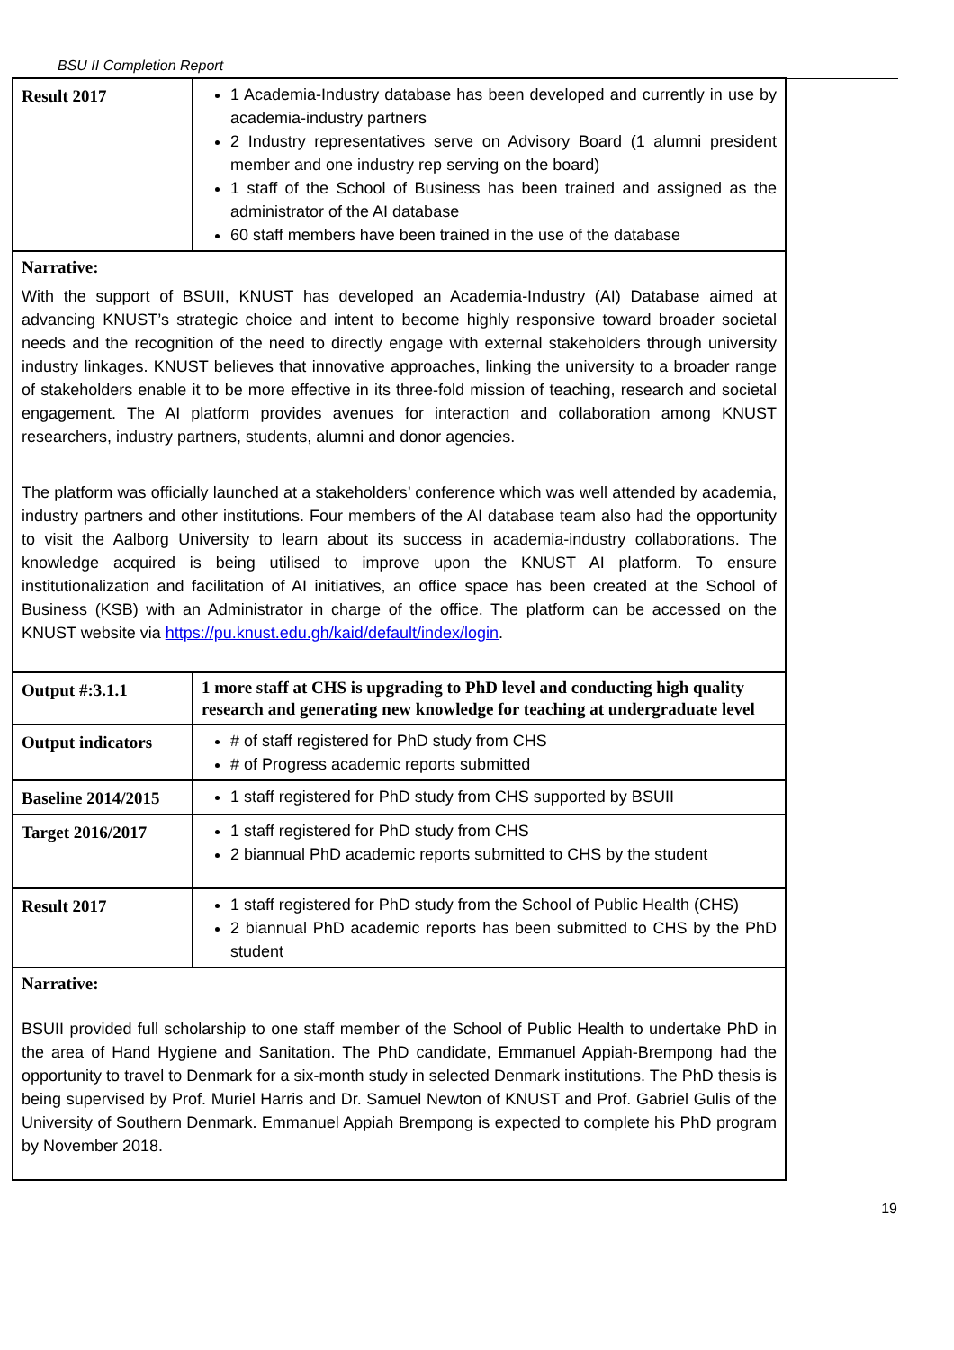BSU II Completion Report
| Result 2017 | 1 Academia-Industry database has been developed and currently in use by academia-industry partners 2 Industry representatives serve on Advisory Board (1 alumni president member and one industry rep serving on the board) 1 staff of the School of Business has been trained and assigned as the administrator of the AI database 60 staff members have been trained in the use of the database |
| Narrative: With the support of BSUII, KNUST has developed an Academia-Industry (AI) Database aimed at advancing KNUST’s strategic choice and intent to become highly responsive toward broader societal needs and the recognition of the need to directly engage with external stakeholders through university industry linkages. KNUST believes that innovative approaches, linking the university to a broader range of stakeholders enable it to be more effective in its three-fold mission of teaching, research and societal engagement. The AI platform provides avenues for interaction and collaboration among KNUST researchers, industry partners, students, alumni and donor agencies. The platform was officially launched at a stakeholders’ conference which was well attended by academia, industry partners and other institutions. Four members of the AI database team also had the opportunity to visit the Aalborg University to learn about its success in academia-industry collaborations. The knowledge acquired is being utilised to improve upon the KNUST AI platform. To ensure institutionalization and facilitation of AI initiatives, an office space has been created at the School of Business (KSB) with an Administrator in charge of the office. The platform can be accessed on the KNUST website via https://pu.knust.edu.gh/kaid/default/index/login . | |
| Output #:3.1.1 | 1 more staff at CHS is upgrading to PhD level and conducting high quality research and generating new knowledge for teaching at undergraduate level |
| Output indicators | # of staff registered for PhD study from CHS # of Progress academic reports submitted |
| Baseline 2014/2015 | 1 staff registered for PhD study from CHS supported by BSUII |
| Target 2016/2017 | 1 staff registered for PhD study from CHS 2 biannual PhD academic reports submitted to CHS by the student |
| Result 2017 | 1 staff registered for PhD study from the School of Public Health (CHS) 2 biannual PhD academic reports has been submitted to CHS by the PhD student |
| Narrative: BSUII provided full scholarship to one staff member of the School of Public Health to undertake PhD in the area of Hand Hygiene and Sanitation. The PhD candidate, Emmanuel Appiah-Brempong had the opportunity to travel to Denmark for a six-month study in selected Denmark institutions. The PhD thesis is being supervised by Prof. Muriel Harris and Dr. Samuel Newton of KNUST and Prof. Gabriel Gulis of the University of Southern Denmark. Emmanuel Appiah Brempong is expected to complete his PhD program by November 2018. | |
19